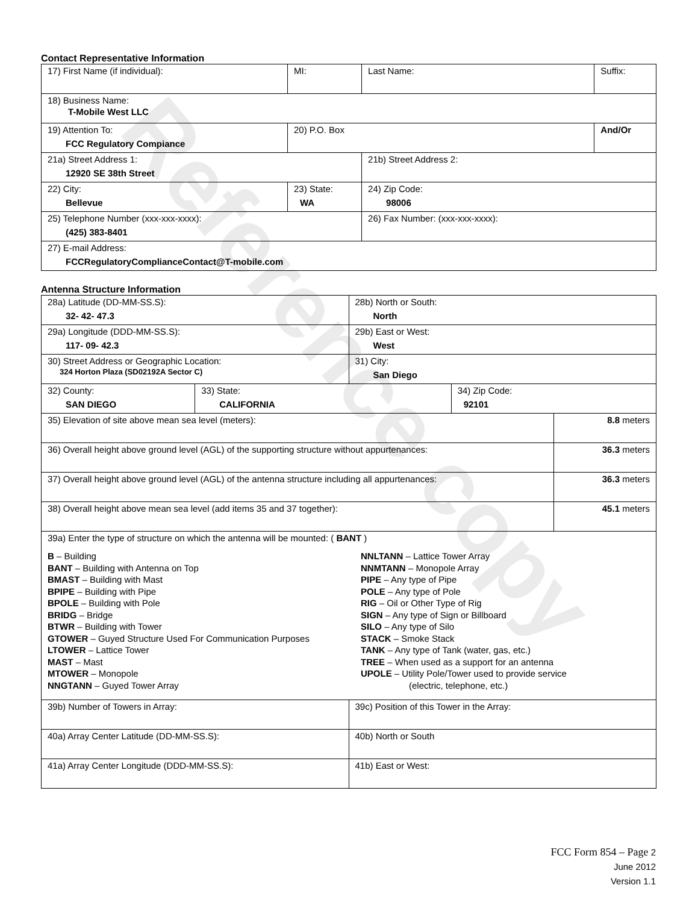Reference copy
Contact Representative Information
| 17) First Name (if individual): | MI: | Last Name: | Suffix: |
| 18) Business Name: T-Mobile West LLC | | | |
| 19) Attention To: FCC Regulatory Compiance | 20) P.O. Box | | And/Or |
| 21a) Street Address 1: 12920 SE 38th Street | | 21b) Street Address 2: | |
| 22) City: Bellevue | 23) State: WA | 24) Zip Code: 98006 | |
| 25) Telephone Number (xxx-xxx-xxxx): (425) 383-8401 | | 26) Fax Number: (xxx-xxx-xxxx): | |
| 27) E-mail Address: FCCRegulatoryComplianceContact@T-mobile.com | | | |
Antenna Structure Information
| 28a) Latitude (DD-MM-SS.S): 32- 42- 47.3 | | 28b) North or South: North | | |
| 29a) Longitude (DDD-MM-SS.S): 117- 09- 42.3 | | 29b) East or West: West | | |
| 30) Street Address or Geographic Location: 324 Horton Plaza (SD02192A Sector C) | | 31) City: San Diego | | |
| 32) County: SAN DIEGO | 33) State: CALIFORNIA | | 34) Zip Code: 92101 | |
| 35) Elevation of site above mean sea level (meters): | | | | 8.8 meters |
| 36) Overall height above ground level (AGL) of the supporting structure without appurtenances: | | | | 36.3 meters |
| 37) Overall height above ground level (AGL) of the antenna structure including all appurtenances: | | | | 36.3 meters |
| 38) Overall height above mean sea level (add items 35 and 37 together): | | | | 45.1 meters |
| 39a) Enter the type of structure on which the antenna will be mounted: ( BANT ) B – Building BANT – Building with Antenna on Top BMAST – Building with Mast BPIPE – Building with Pipe BPOLE – Building with Pole BRIDG – Bridge BTWR – Building with Tower GTOWER – Guyed Structure Used For Communication Purposes LTOWER – Lattice Tower MAST – Mast MTOWER – Monopole NNGTANN – Guyed Tower Array NNLTANN – Lattice Tower Array NNMTANN – Monopole Array PIPE – Any type of Pipe POLE – Any type of Pole RIG – Oil or Other Type of Rig SIGN – Any type of Sign or Billboard SILO – Any type of Silo STACK – Smoke Stack TANK – Any type of Tank (water, gas, etc.) TREE – When used as a support for an antenna UPOLE – Utility Pole/Tower used to provide service (electric, telephone, etc.) | | | | |
| 39b) Number of Towers in Array: | | 39c) Position of this Tower in the Array: | | |
| 40a) Array Center Latitude (DD-MM-SS.S): | | 40b) North or South | | |
| 41a) Array Center Longitude (DDD-MM-SS.S): | | 41b) East or West: | | |
FCC Form 854 – Page 2
June 2012
Version 1.1